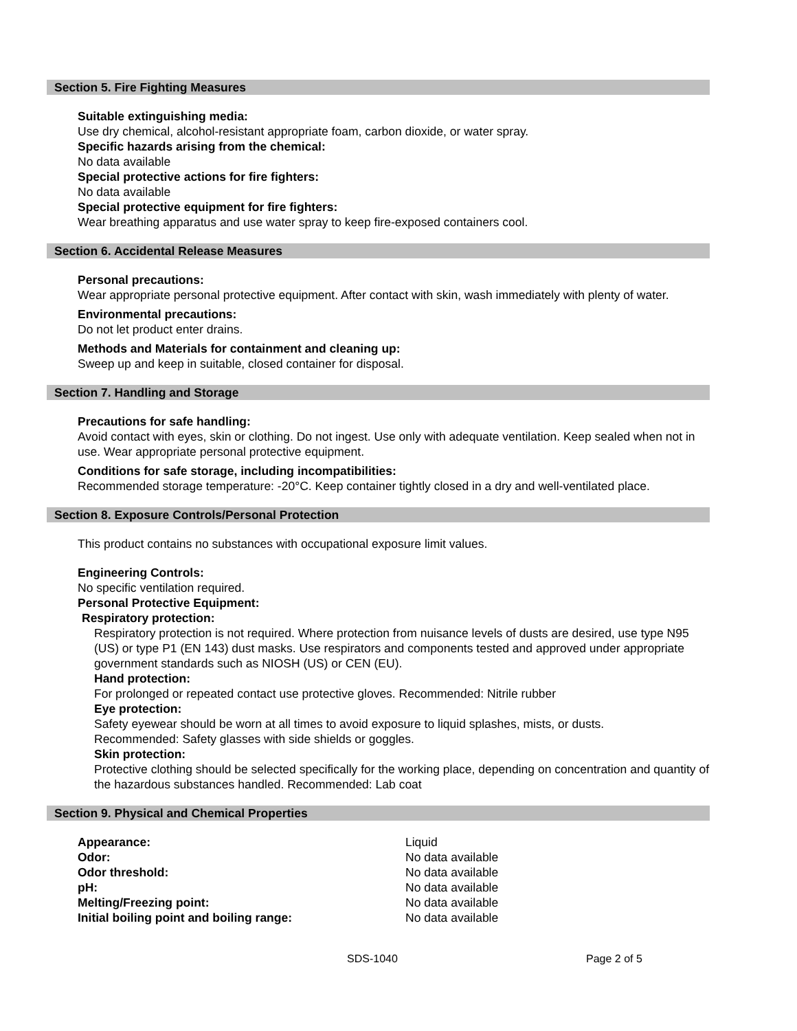Section 5. Fire Fighting Measures
Suitable extinguishing media:
Use dry chemical, alcohol-resistant appropriate foam, carbon dioxide, or water spray.
Specific hazards arising from the chemical:
No data available
Special protective actions for fire fighters:
No data available
Special protective equipment for fire fighters:
Wear breathing apparatus and use water spray to keep fire-exposed containers cool.
Section 6. Accidental Release Measures
Personal precautions:
Wear appropriate personal protective equipment. After contact with skin, wash immediately with plenty of water.
Environmental precautions:
Do not let product enter drains.
Methods and Materials for containment and cleaning up:
Sweep up and keep in suitable, closed container for disposal.
Section 7. Handling and Storage
Precautions for safe handling:
Avoid contact with eyes, skin or clothing. Do not ingest. Use only with adequate ventilation. Keep sealed when not in use. Wear appropriate personal protective equipment.
Conditions for safe storage, including incompatibilities:
Recommended storage temperature: -20°C. Keep container tightly closed in a dry and well-ventilated place.
Section 8. Exposure Controls/Personal Protection
This product contains no substances with occupational exposure limit values.
Engineering Controls:
No specific ventilation required.
Personal Protective Equipment:
Respiratory protection:
Respiratory protection is not required. Where protection from nuisance levels of dusts are desired, use type N95 (US) or type P1 (EN 143) dust masks. Use respirators and components tested and approved under appropriate government standards such as NIOSH (US) or CEN (EU).
Hand protection:
For prolonged or repeated contact use protective gloves. Recommended: Nitrile rubber
Eye protection:
Safety eyewear should be worn at all times to avoid exposure to liquid splashes, mists, or dusts.
Recommended: Safety glasses with side shields or goggles.
Skin protection:
Protective clothing should be selected specifically for the working place, depending on concentration and quantity of the hazardous substances handled. Recommended: Lab coat
Section 9. Physical and Chemical Properties
| Appearance: | Liquid |
| Odor: | No data available |
| Odor threshold: | No data available |
| pH: | No data available |
| Melting/Freezing point: | No data available |
| Initial boiling point and boiling range: | No data available |
SDS-1040 Page 2 of 5